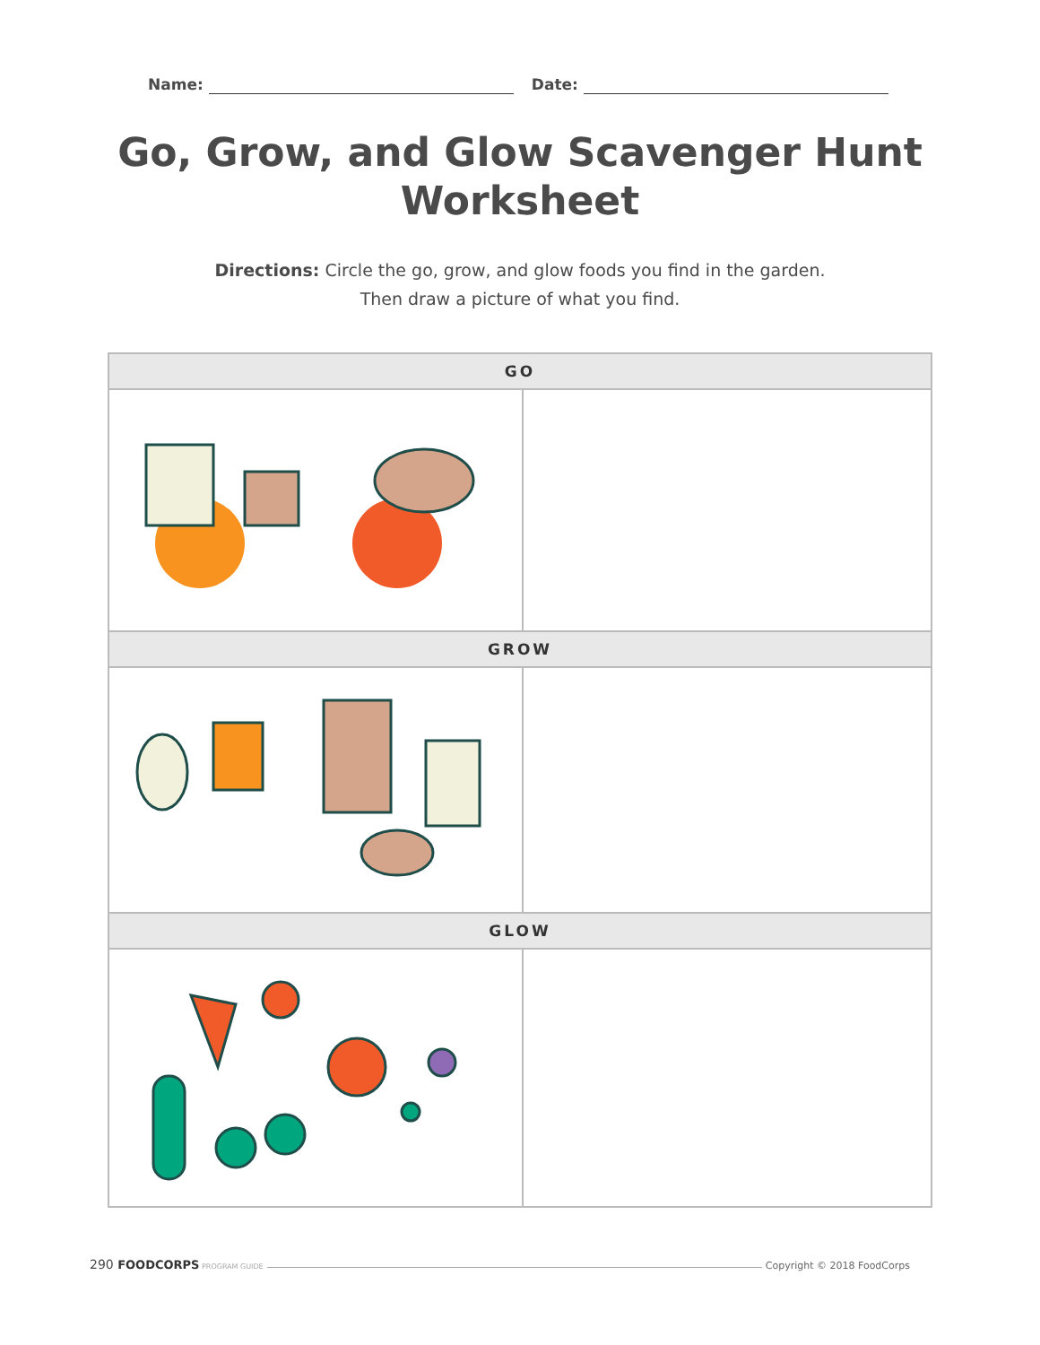Name: Date:
Go, Grow, and Glow Scavenger Hunt
Worksheet
Directions: Circle the go, grow, and glow foods you find in the garden.
Then draw a picture of what you find.
| GO | |
| --- | --- |
| GROW | |
| GLOW | |
290 FOODCORPS PROGRAM GUIDE Copyright © 2018 FoodCorps